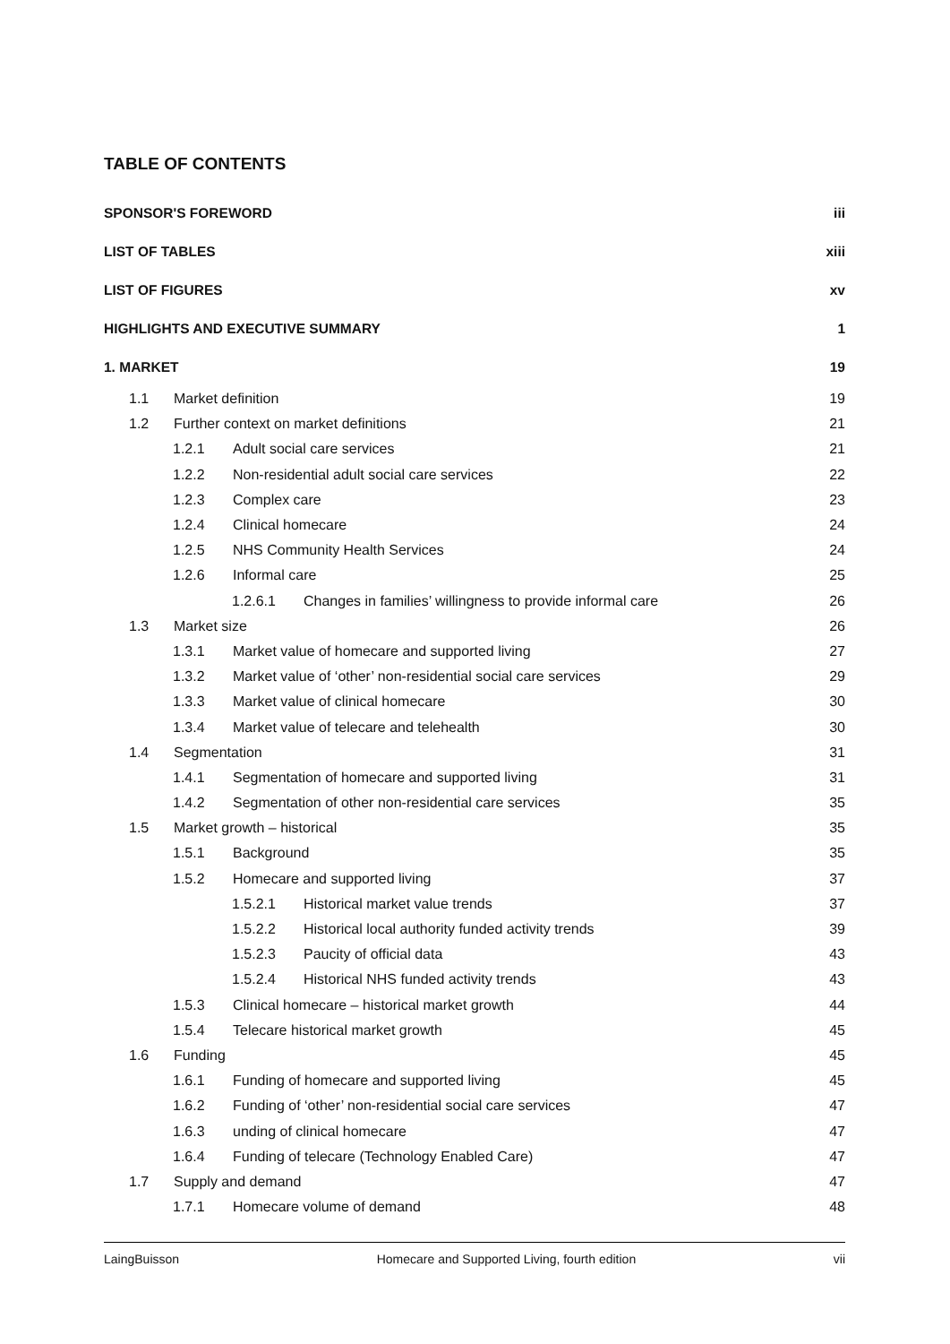TABLE OF CONTENTS
SPONSOR'S FOREWORD iii
LIST OF TABLES xiii
LIST OF FIGURES xv
HIGHLIGHTS AND EXECUTIVE SUMMARY 1
1. MARKET 19
1.1 Market definition 19
1.2 Further context on market definitions 21
1.2.1 Adult social care services 21
1.2.2 Non-residential adult social care services 22
1.2.3 Complex care 23
1.2.4 Clinical homecare 24
1.2.5 NHS Community Health Services 24
1.2.6 Informal care 25
1.2.6.1 Changes in families’ willingness to provide informal care 26
1.3 Market size 26
1.3.1 Market value of homecare and supported living 27
1.3.2 Market value of ‘other’ non-residential social care services 29
1.3.3 Market value of clinical homecare 30
1.3.4 Market value of telecare and telehealth 30
1.4 Segmentation 31
1.4.1 Segmentation of homecare and supported living 31
1.4.2 Segmentation of other non-residential care services 35
1.5 Market growth – historical 35
1.5.1 Background 35
1.5.2 Homecare and supported living 37
1.5.2.1 Historical market value trends 37
1.5.2.2 Historical local authority funded activity trends 39
1.5.2.3 Paucity of official data 43
1.5.2.4 Historical NHS funded activity trends 43
1.5.3 Clinical homecare – historical market growth 44
1.5.4 Telecare historical market growth 45
1.6 Funding 45
1.6.1 Funding of homecare and supported living 45
1.6.2 Funding of ‘other’ non-residential social care services 47
1.6.3 unding of clinical homecare 47
1.6.4 Funding of telecare (Technology Enabled Care) 47
1.7 Supply and demand 47
1.7.1 Homecare volume of demand 48
LaingBuisson Homecare and Supported Living, fourth edition vii